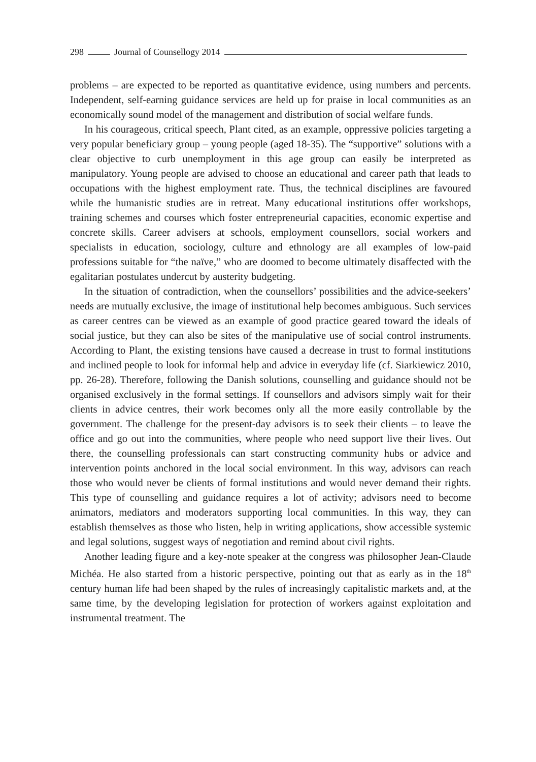298 Journal of Counsellogy 2014
problems – are expected to be reported as quantitative evidence, using numbers and percents. Independent, self-earning guidance services are held up for praise in local communities as an economically sound model of the management and distribution of social welfare funds.
In his courageous, critical speech, Plant cited, as an example, oppressive policies targeting a very popular beneficiary group – young people (aged 18-35). The “supportive” solutions with a clear objective to curb unemployment in this age group can easily be interpreted as manipulatory. Young people are advised to choose an educational and career path that leads to occupations with the highest employment rate. Thus, the technical disciplines are favoured while the humanistic studies are in retreat. Many educational institutions offer workshops, training schemes and courses which foster entrepreneurial capacities, economic expertise and concrete skills. Career advisers at schools, employment counsellors, social workers and specialists in education, sociology, culture and ethnology are all examples of low-paid professions suitable for “the naïve,” who are doomed to become ultimately disaffected with the egalitarian postulates undercut by austerity budgeting.
In the situation of contradiction, when the counsellors’ possibilities and the advice-seekers’ needs are mutually exclusive, the image of institutional help becomes ambiguous. Such services as career centres can be viewed as an example of good practice geared toward the ideals of social justice, but they can also be sites of the manipulative use of social control instruments. According to Plant, the existing tensions have caused a decrease in trust to formal institutions and inclined people to look for informal help and advice in everyday life (cf. Siarkiewicz 2010, pp. 26-28). Therefore, following the Danish solutions, counselling and guidance should not be organised exclusively in the formal settings. If counsellors and advisors simply wait for their clients in advice centres, their work becomes only all the more easily controllable by the government. The challenge for the present-day advisors is to seek their clients – to leave the office and go out into the communities, where people who need support live their lives. Out there, the counselling professionals can start constructing community hubs or advice and intervention points anchored in the local social environment. In this way, advisors can reach those who would never be clients of formal institutions and would never demand their rights. This type of counselling and guidance requires a lot of activity; advisors need to become animators, mediators and moderators supporting local communities. In this way, they can establish themselves as those who listen, help in writing applications, show accessible systemic and legal solutions, suggest ways of negotiation and remind about civil rights.
Another leading figure and a key-note speaker at the congress was philosopher Jean-Claude Michéa. He also started from a historic perspective, pointing out that as early as in the 18<sup>th</sup> century human life had been shaped by the rules of increasingly capitalistic markets and, at the same time, by the developing legislation for protection of workers against exploitation and instrumental treatment. The